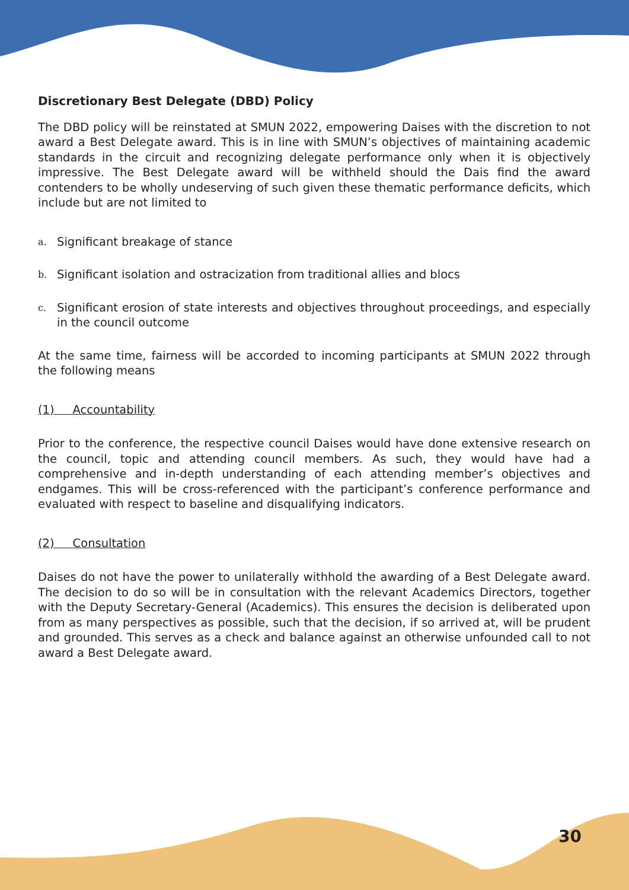Discretionary Best Delegate (DBD) Policy
The DBD policy will be reinstated at SMUN 2022, empowering Daises with the discretion to not award a Best Delegate award. This is in line with SMUN’s objectives of maintaining academic standards in the circuit and recognizing delegate performance only when it is objectively impressive. The Best Delegate award will be withheld should the Dais find the award contenders to be wholly undeserving of such given these thematic performance deficits, which include but are not limited to
a.
Significant breakage of stance
b.
Significant isolation and ostracization from traditional allies and blocs
c.
Significant erosion of state interests and objectives throughout proceedings, and especially in the council outcome
At the same time, fairness will be accorded to incoming participants at SMUN 2022 through the following means
(1) Accountability
Prior to the conference, the respective council Daises would have done extensive research on the council, topic and attending council members. As such, they would have had a comprehensive and in-depth understanding of each attending member’s objectives and endgames. This will be cross-referenced with the participant’s conference performance and evaluated with respect to baseline and disqualifying indicators.
(2) Consultation
Daises do not have the power to unilaterally withhold the awarding of a Best Delegate award. The decision to do so will be in consultation with the relevant Academics Directors, together with the Deputy Secretary-General (Academics). This ensures the decision is deliberated upon from as many perspectives as possible, such that the decision, if so arrived at, will be prudent and grounded. This serves as a check and balance against an otherwise unfounded call to not award a Best Delegate award.
30